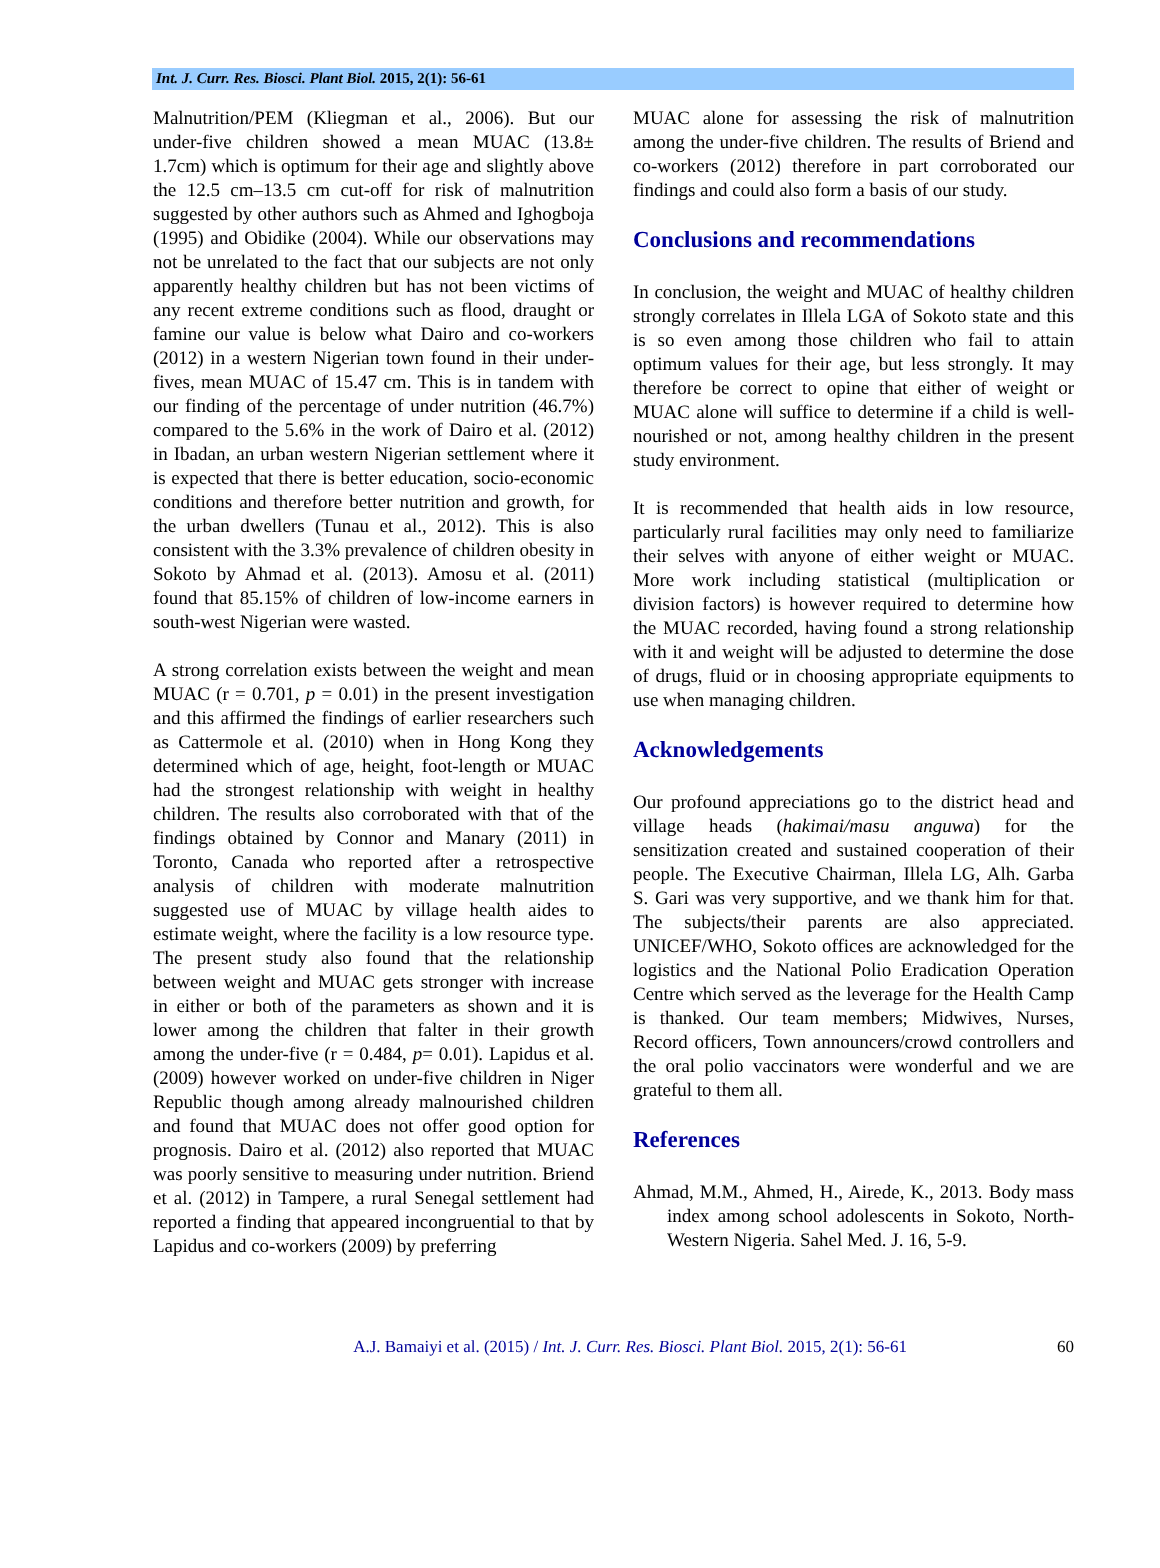Int. J. Curr. Res. Biosci. Plant Biol. 2015, 2(1): 56-61
Malnutrition/PEM (Kliegman et al., 2006). But our under-five children showed a mean MUAC (13.8± 1.7cm) which is optimum for their age and slightly above the 12.5 cm–13.5 cm cut-off for risk of malnutrition suggested by other authors such as Ahmed and Ighogboja (1995) and Obidike (2004). While our observations may not be unrelated to the fact that our subjects are not only apparently healthy children but has not been victims of any recent extreme conditions such as flood, draught or famine our value is below what Dairo and co-workers (2012) in a western Nigerian town found in their under-fives, mean MUAC of 15.47 cm. This is in tandem with our finding of the percentage of under nutrition (46.7%) compared to the 5.6% in the work of Dairo et al. (2012) in Ibadan, an urban western Nigerian settlement where it is expected that there is better education, socio-economic conditions and therefore better nutrition and growth, for the urban dwellers (Tunau et al., 2012). This is also consistent with the 3.3% prevalence of children obesity in Sokoto by Ahmad et al. (2013). Amosu et al. (2011) found that 85.15% of children of low-income earners in south-west Nigerian were wasted.
A strong correlation exists between the weight and mean MUAC (r = 0.701, p = 0.01) in the present investigation and this affirmed the findings of earlier researchers such as Cattermole et al. (2010) when in Hong Kong they determined which of age, height, foot-length or MUAC had the strongest relationship with weight in healthy children. The results also corroborated with that of the findings obtained by Connor and Manary (2011) in Toronto, Canada who reported after a retrospective analysis of children with moderate malnutrition suggested use of MUAC by village health aides to estimate weight, where the facility is a low resource type. The present study also found that the relationship between weight and MUAC gets stronger with increase in either or both of the parameters as shown and it is lower among the children that falter in their growth among the under-five (r = 0.484, p= 0.01). Lapidus et al. (2009) however worked on under-five children in Niger Republic though among already malnourished children and found that MUAC does not offer good option for prognosis. Dairo et al. (2012) also reported that MUAC was poorly sensitive to measuring under nutrition. Briend et al. (2012) in Tampere, a rural Senegal settlement had reported a finding that appeared incongruential to that by Lapidus and co-workers (2009) by preferring
MUAC alone for assessing the risk of malnutrition among the under-five children. The results of Briend and co-workers (2012) therefore in part corroborated our findings and could also form a basis of our study.
Conclusions and recommendations
In conclusion, the weight and MUAC of healthy children strongly correlates in Illela LGA of Sokoto state and this is so even among those children who fail to attain optimum values for their age, but less strongly. It may therefore be correct to opine that either of weight or MUAC alone will suffice to determine if a child is well-nourished or not, among healthy children in the present study environment.
It is recommended that health aids in low resource, particularly rural facilities may only need to familiarize their selves with anyone of either weight or MUAC. More work including statistical (multiplication or division factors) is however required to determine how the MUAC recorded, having found a strong relationship with it and weight will be adjusted to determine the dose of drugs, fluid or in choosing appropriate equipments to use when managing children.
Acknowledgements
Our profound appreciations go to the district head and village heads (hakimai/masu anguwa) for the sensitization created and sustained cooperation of their people. The Executive Chairman, Illela LG, Alh. Garba S. Gari was very supportive, and we thank him for that. The subjects/their parents are also appreciated. UNICEF/WHO, Sokoto offices are acknowledged for the logistics and the National Polio Eradication Operation Centre which served as the leverage for the Health Camp is thanked. Our team members; Midwives, Nurses, Record officers, Town announcers/crowd controllers and the oral polio vaccinators were wonderful and we are grateful to them all.
References
Ahmad, M.M., Ahmed, H., Airede, K., 2013. Body mass index among school adolescents in Sokoto, North-Western Nigeria. Sahel Med. J. 16, 5-9.
A.J. Bamaiyi et al. (2015) / Int. J. Curr. Res. Biosci. Plant Biol. 2015, 2(1): 56-61 60